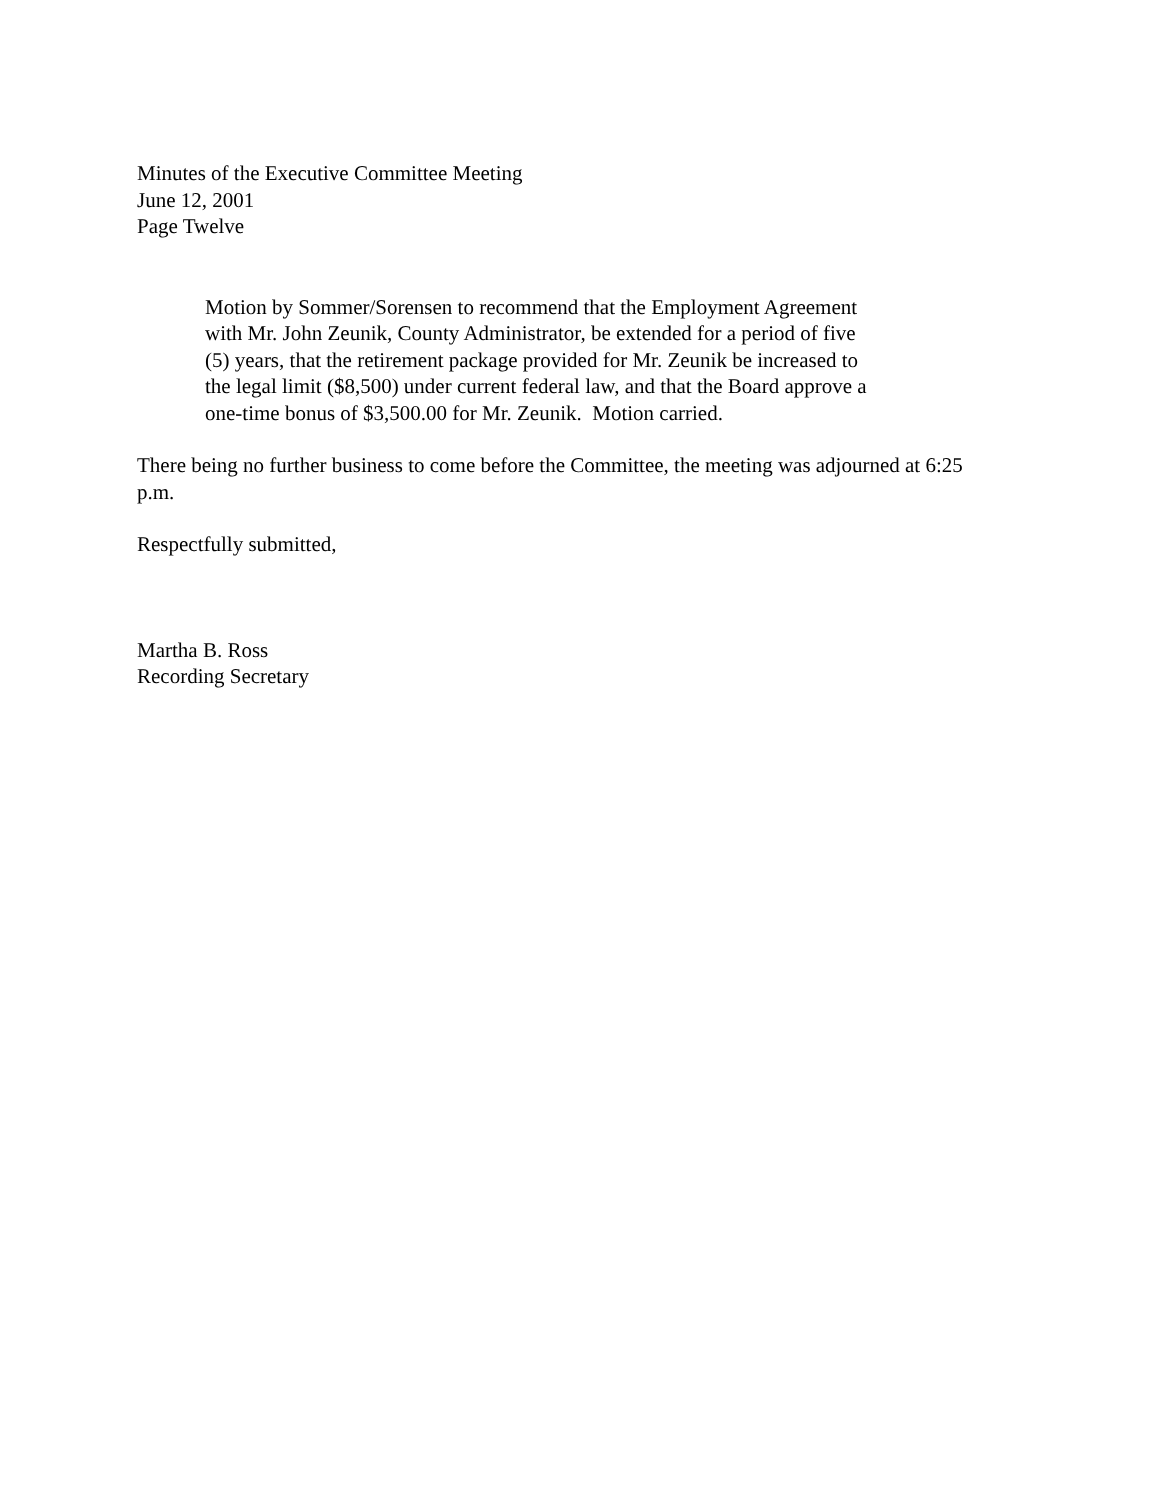Minutes of the Executive Committee Meeting
June 12, 2001
Page Twelve
Motion by Sommer/Sorensen to recommend that the Employment Agreement with Mr. John Zeunik, County Administrator, be extended for a period of five (5) years, that the retirement package provided for Mr. Zeunik be increased to the legal limit ($8,500) under current federal law, and that the Board approve a one-time bonus of $3,500.00 for Mr. Zeunik. Motion carried.
There being no further business to come before the Committee, the meeting was adjourned at 6:25 p.m.
Respectfully submitted,
Martha B. Ross
Recording Secretary